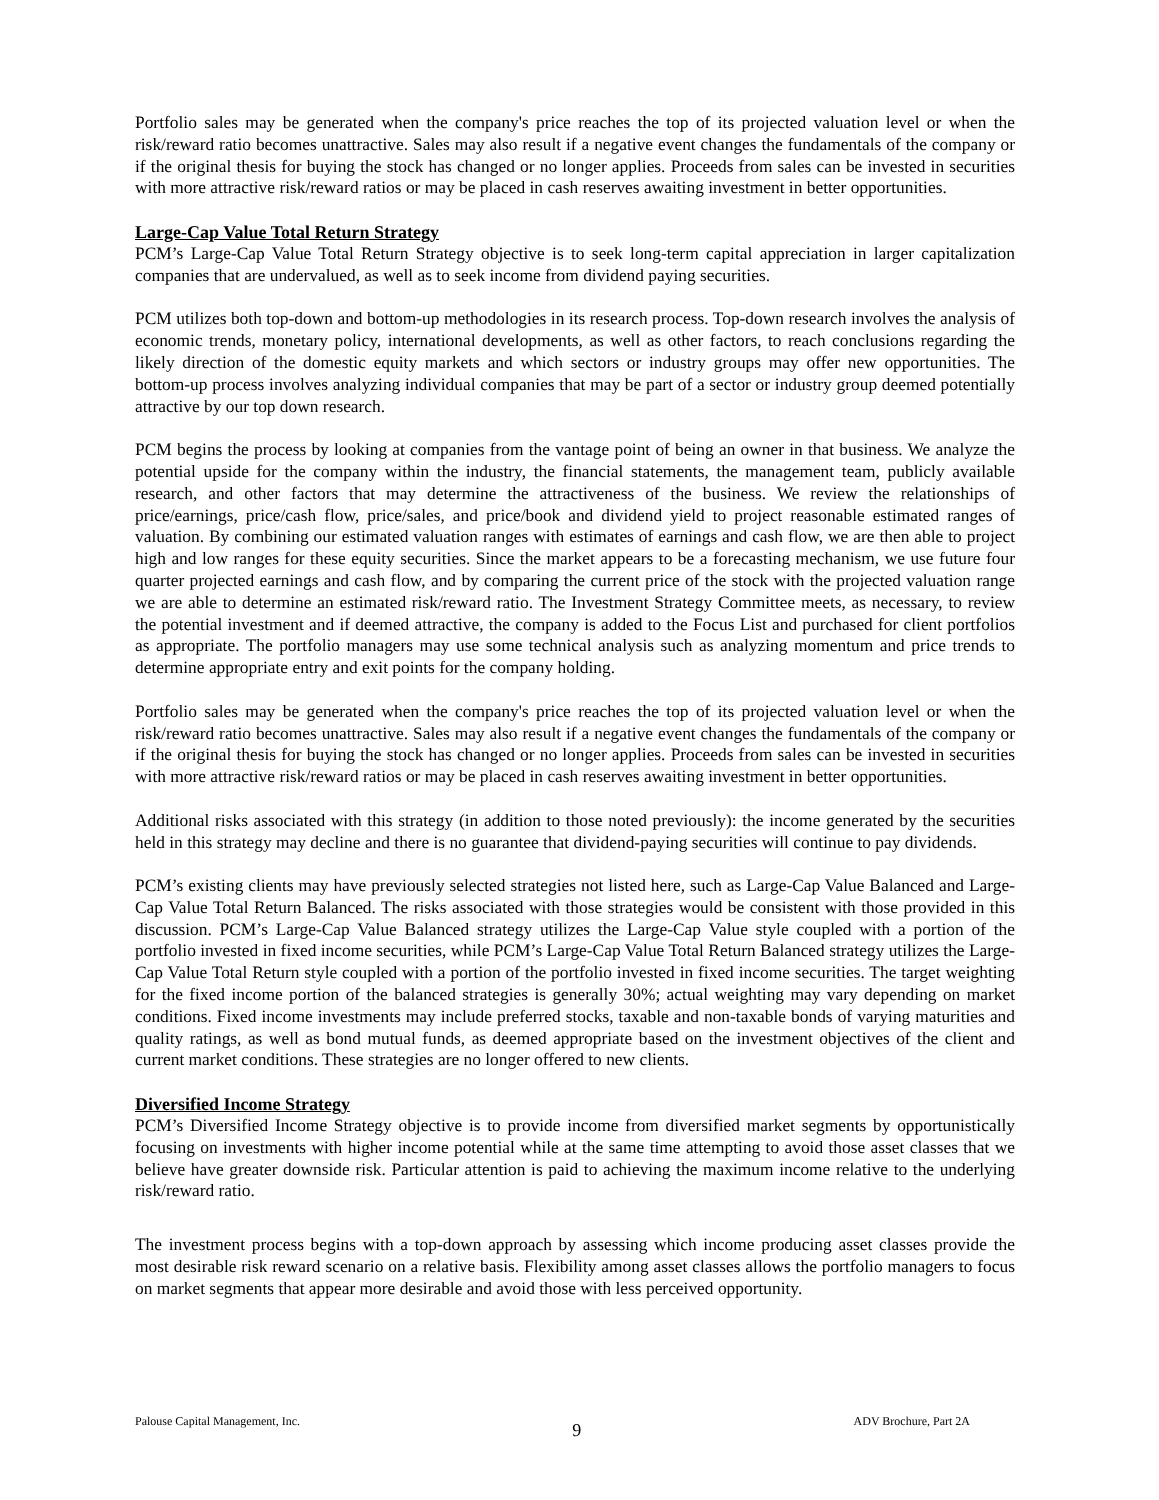Portfolio sales may be generated when the company's price reaches the top of its projected valuation level or when the risk/reward ratio becomes unattractive. Sales may also result if a negative event changes the fundamentals of the company or if the original thesis for buying the stock has changed or no longer applies. Proceeds from sales can be invested in securities with more attractive risk/reward ratios or may be placed in cash reserves awaiting investment in better opportunities.
Large-Cap Value Total Return Strategy
PCM’s Large-Cap Value Total Return Strategy objective is to seek long-term capital appreciation in larger capitalization companies that are undervalued, as well as to seek income from dividend paying securities.
PCM utilizes both top-down and bottom-up methodologies in its research process. Top-down research involves the analysis of economic trends, monetary policy, international developments, as well as other factors, to reach conclusions regarding the likely direction of the domestic equity markets and which sectors or industry groups may offer new opportunities. The bottom-up process involves analyzing individual companies that may be part of a sector or industry group deemed potentially attractive by our top down research.
PCM begins the process by looking at companies from the vantage point of being an owner in that business. We analyze the potential upside for the company within the industry, the financial statements, the management team, publicly available research, and other factors that may determine the attractiveness of the business. We review the relationships of price/earnings, price/cash flow, price/sales, and price/book and dividend yield to project reasonable estimated ranges of valuation. By combining our estimated valuation ranges with estimates of earnings and cash flow, we are then able to project high and low ranges for these equity securities. Since the market appears to be a forecasting mechanism, we use future four quarter projected earnings and cash flow, and by comparing the current price of the stock with the projected valuation range we are able to determine an estimated risk/reward ratio. The Investment Strategy Committee meets, as necessary, to review the potential investment and if deemed attractive, the company is added to the Focus List and purchased for client portfolios as appropriate. The portfolio managers may use some technical analysis such as analyzing momentum and price trends to determine appropriate entry and exit points for the company holding.
Portfolio sales may be generated when the company's price reaches the top of its projected valuation level or when the risk/reward ratio becomes unattractive. Sales may also result if a negative event changes the fundamentals of the company or if the original thesis for buying the stock has changed or no longer applies. Proceeds from sales can be invested in securities with more attractive risk/reward ratios or may be placed in cash reserves awaiting investment in better opportunities.
Additional risks associated with this strategy (in addition to those noted previously): the income generated by the securities held in this strategy may decline and there is no guarantee that dividend-paying securities will continue to pay dividends.
PCM’s existing clients may have previously selected strategies not listed here, such as Large-Cap Value Balanced and Large-Cap Value Total Return Balanced. The risks associated with those strategies would be consistent with those provided in this discussion. PCM’s Large-Cap Value Balanced strategy utilizes the Large-Cap Value style coupled with a portion of the portfolio invested in fixed income securities, while PCM’s Large-Cap Value Total Return Balanced strategy utilizes the Large-Cap Value Total Return style coupled with a portion of the portfolio invested in fixed income securities. The target weighting for the fixed income portion of the balanced strategies is generally 30%; actual weighting may vary depending on market conditions. Fixed income investments may include preferred stocks, taxable and non-taxable bonds of varying maturities and quality ratings, as well as bond mutual funds, as deemed appropriate based on the investment objectives of the client and current market conditions. These strategies are no longer offered to new clients.
Diversified Income Strategy
PCM’s Diversified Income Strategy objective is to provide income from diversified market segments by opportunistically focusing on investments with higher income potential while at the same time attempting to avoid those asset classes that we believe have greater downside risk. Particular attention is paid to achieving the maximum income relative to the underlying risk/reward ratio.
The investment process begins with a top-down approach by assessing which income producing asset classes provide the most desirable risk reward scenario on a relative basis. Flexibility among asset classes allows the portfolio managers to focus on market segments that appear more desirable and avoid those with less perceived opportunity.
Palouse Capital Management, Inc. 9 ADV Brochure, Part 2A